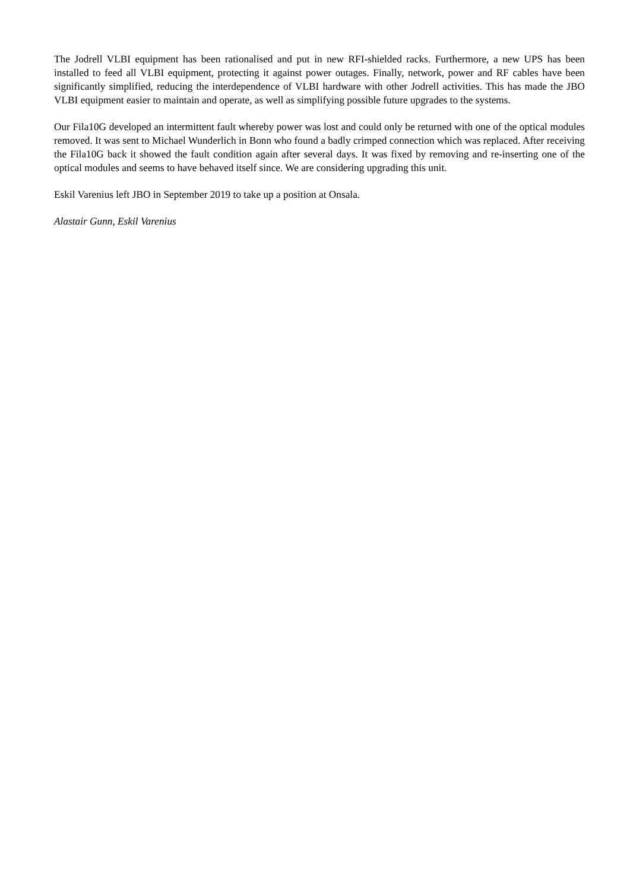The Jodrell VLBI equipment has been rationalised and put in new RFI-shielded racks. Furthermore, a new UPS has been installed to feed all VLBI equipment, protecting it against power outages. Finally, network, power and RF cables have been significantly simplified, reducing the interdependence of VLBI hardware with other Jodrell activities. This has made the JBO VLBI equipment easier to maintain and operate, as well as simplifying possible future upgrades to the systems.
Our Fila10G developed an intermittent fault whereby power was lost and could only be returned with one of the optical modules removed. It was sent to Michael Wunderlich in Bonn who found a badly crimped connection which was replaced. After receiving the Fila10G back it showed the fault condition again after several days. It was fixed by removing and re-inserting one of the optical modules and seems to have behaved itself since. We are considering upgrading this unit.
Eskil Varenius left JBO in September 2019 to take up a position at Onsala.
Alastair Gunn, Eskil Varenius